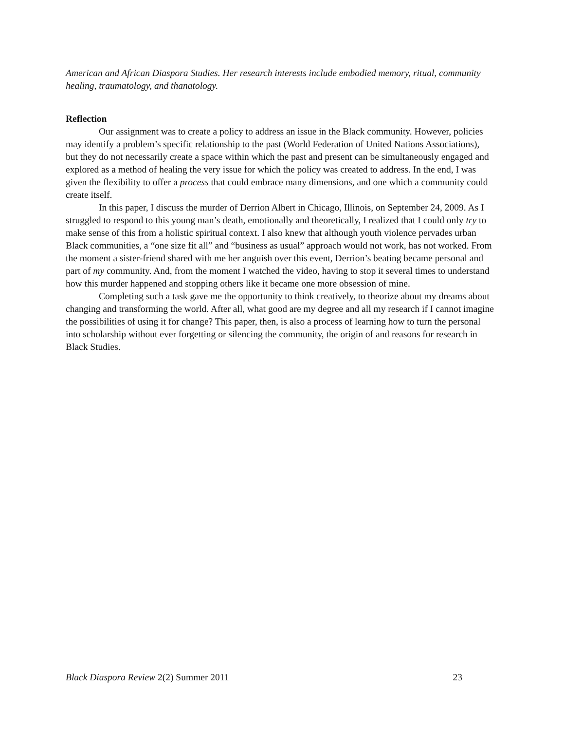American and African Diaspora Studies. Her research interests include embodied memory, ritual, community healing, traumatology, and thanatology.
Reflection
Our assignment was to create a policy to address an issue in the Black community. However, policies may identify a problem’s specific relationship to the past (World Federation of United Nations Associations), but they do not necessarily create a space within which the past and present can be simultaneously engaged and explored as a method of healing the very issue for which the policy was created to address. In the end, I was given the flexibility to offer a process that could embrace many dimensions, and one which a community could create itself.
In this paper, I discuss the murder of Derrion Albert in Chicago, Illinois, on September 24, 2009. As I struggled to respond to this young man’s death, emotionally and theoretically, I realized that I could only try to make sense of this from a holistic spiritual context. I also knew that although youth violence pervades urban Black communities, a “one size fit all” and “business as usual” approach would not work, has not worked. From the moment a sister-friend shared with me her anguish over this event, Derrion’s beating became personal and part of my community. And, from the moment I watched the video, having to stop it several times to understand how this murder happened and stopping others like it became one more obsession of mine.
Completing such a task gave me the opportunity to think creatively, to theorize about my dreams about changing and transforming the world. After all, what good are my degree and all my research if I cannot imagine the possibilities of using it for change? This paper, then, is also a process of learning how to turn the personal into scholarship without ever forgetting or silencing the community, the origin of and reasons for research in Black Studies.
Black Diaspora Review 2(2) Summer 2011 23